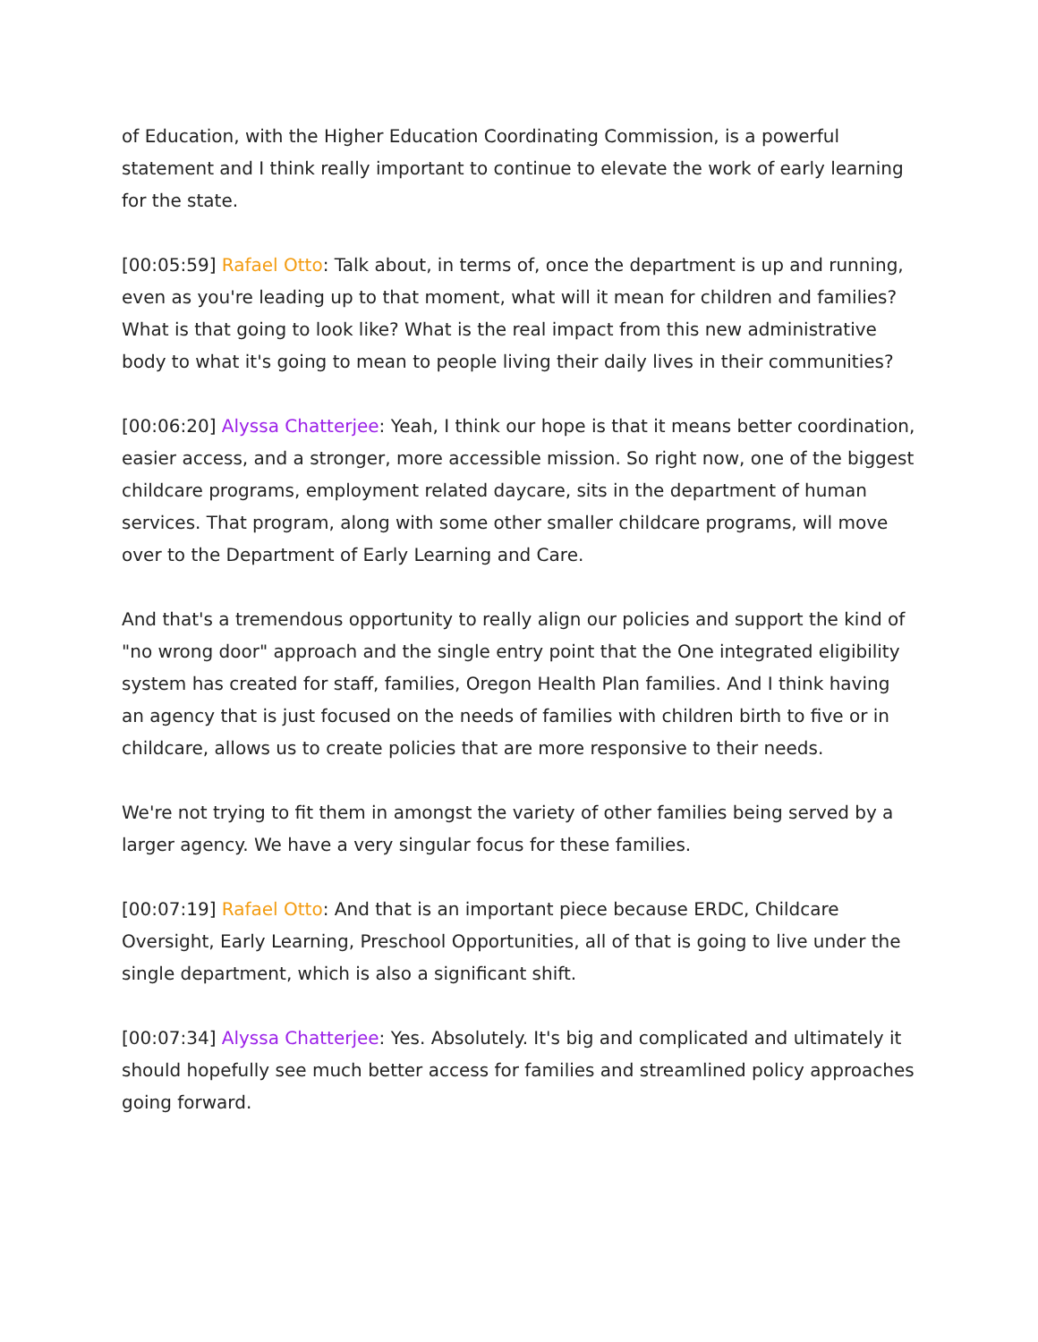of Education, with the Higher Education Coordinating Commission, is a powerful statement and I think really important to continue to elevate the work of early learning for the state.
[00:05:59] Rafael Otto: Talk about, in terms of, once the department is up and running, even as you're leading up to that moment, what will it mean for children and families? What is that going to look like? What is the real impact from this new administrative body to what it's going to mean to people living their daily lives in their communities?
[00:06:20] Alyssa Chatterjee: Yeah, I think our hope is that it means better coordination, easier access, and a stronger, more accessible mission. So right now, one of the biggest childcare programs, employment related daycare, sits in the department of human services. That program, along with some other smaller childcare programs, will move over to the Department of Early Learning and Care.
And that's a tremendous opportunity to really align our policies and support the kind of "no wrong door" approach and the single entry point that the One integrated eligibility system has created for staff, families, Oregon Health Plan families. And I think having an agency that is just focused on the needs of families with children birth to five or in childcare, allows us to create policies that are more responsive to their needs.
We're not trying to fit them in amongst the variety of other families being served by a larger agency. We have a very singular focus for these families.
[00:07:19] Rafael Otto: And that is an important piece because ERDC, Childcare Oversight, Early Learning, Preschool Opportunities, all of that is going to live under the single department, which is also a significant shift.
[00:07:34] Alyssa Chatterjee: Yes. Absolutely. It's big and complicated and ultimately it should hopefully see much better access for families and streamlined policy approaches going forward.